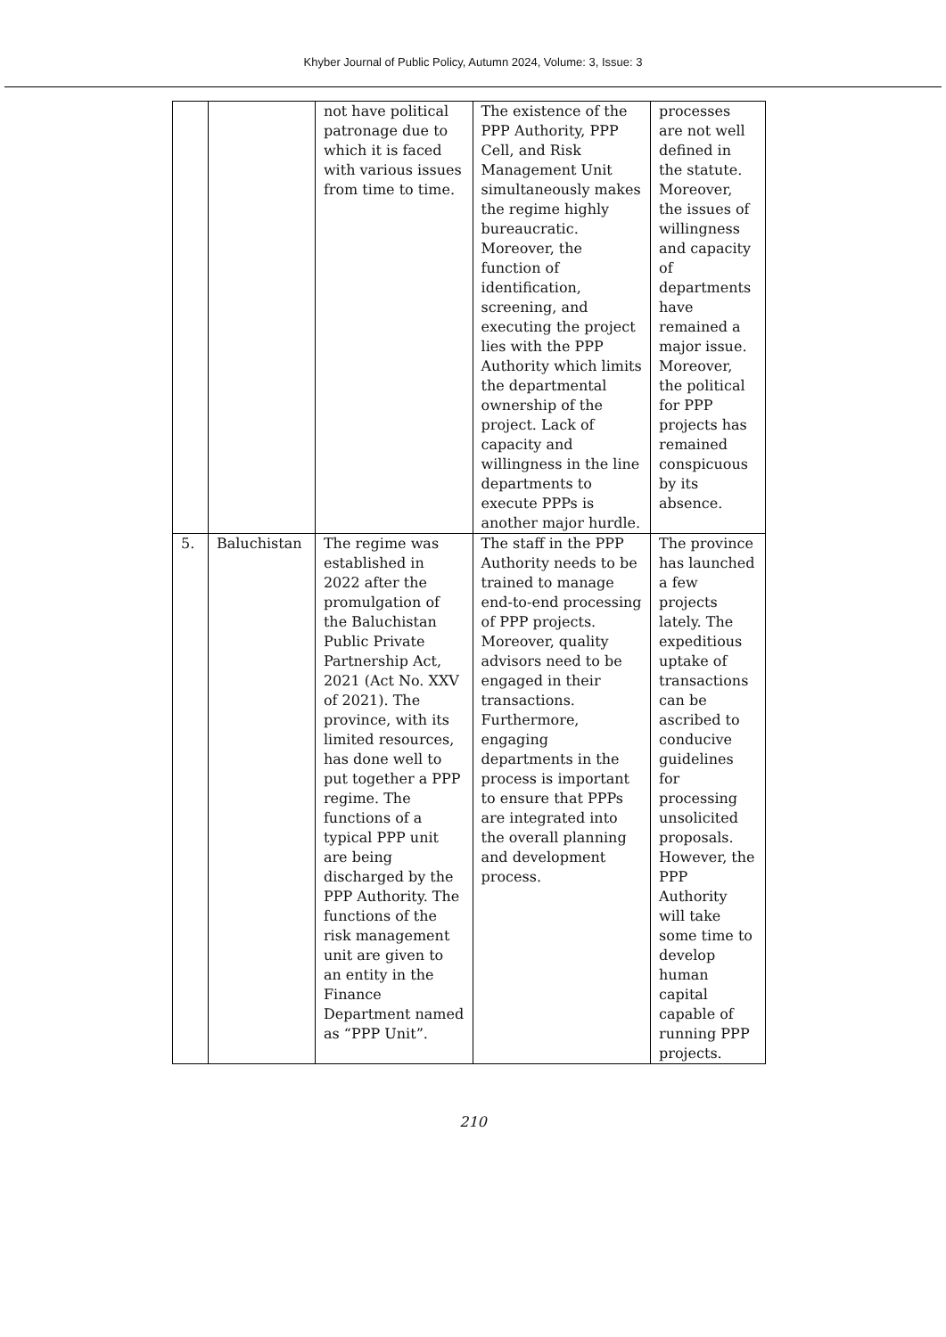Khyber Journal of Public Policy, Autumn 2024, Volume: 3, Issue: 3
| | | not have political patronage due to which it is faced with various issues from time to time. | The existence of the PPP Authority, PPP Cell, and Risk Management Unit simultaneously makes the regime highly bureaucratic. Moreover, the function of identification, screening, and executing the project lies with the PPP Authority which limits the departmental ownership of the project. Lack of capacity and willingness in the line departments to execute PPPs is another major hurdle. | processes are not well defined in the statute. Moreover, the issues of willingness and capacity of departments have remained a major issue. Moreover, the political for PPP projects has remained conspicuous by its absence. |
| 5. | Baluchistan | The regime was established in 2022 after the promulgation of the Baluchistan Public Private Partnership Act, 2021 (Act No. XXV of 2021). The province, with its limited resources, has done well to put together a PPP regime. The functions of a typical PPP unit are being discharged by the PPP Authority. The functions of the risk management unit are given to an entity in the Finance Department named as “PPP Unit”. | The staff in the PPP Authority needs to be trained to manage end-to-end processing of PPP projects. Moreover, quality advisors need to be engaged in their transactions. Furthermore, engaging departments in the process is important to ensure that PPPs are integrated into the overall planning and development process. | The province has launched a few projects lately. The expeditious uptake of transactions can be ascribed to conducive guidelines for processing unsolicited proposals. However, the PPP Authority will take some time to develop human capital capable of running PPP projects. |
210